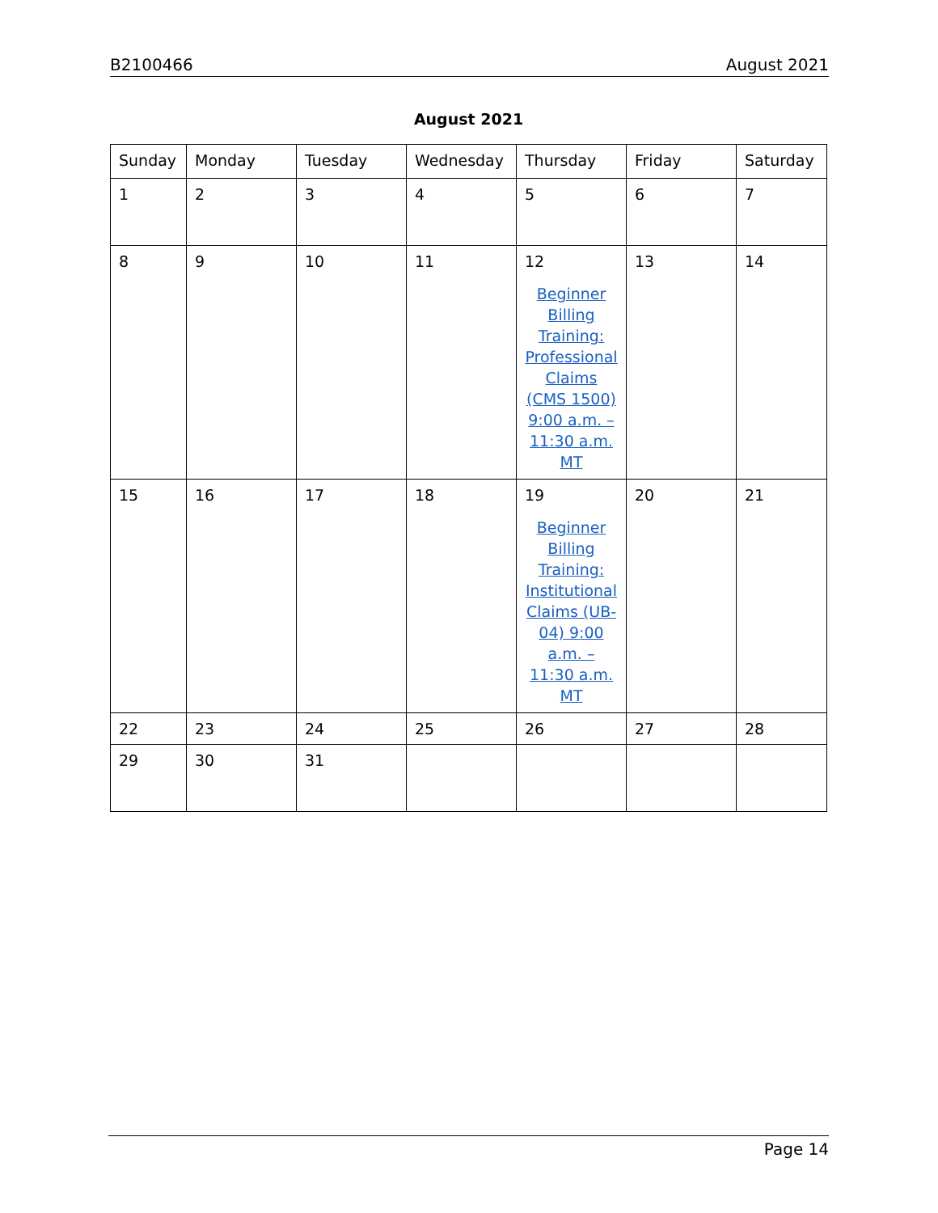B2100466 August 2021
August 2021
| Sunday | Monday | Tuesday | Wednesday | Thursday | Friday | Saturday |
| --- | --- | --- | --- | --- | --- | --- |
| 1 | 2 | 3 | 4 | 5 | 6 | 7 |
| 8 | 9 | 10 | 11 | 12 Beginner Billing Training: Professional Claims (CMS 1500) 9:00 a.m. – 11:30 a.m. MT | 13 | 14 |
| 15 | 16 | 17 | 18 | 19 Beginner Billing Training: Institutional Claims (UB-04) 9:00 a.m. – 11:30 a.m. MT | 20 | 21 |
| 22 | 23 | 24 | 25 | 26 | 27 | 28 |
| 29 | 30 | 31 | | | | |
Page 14